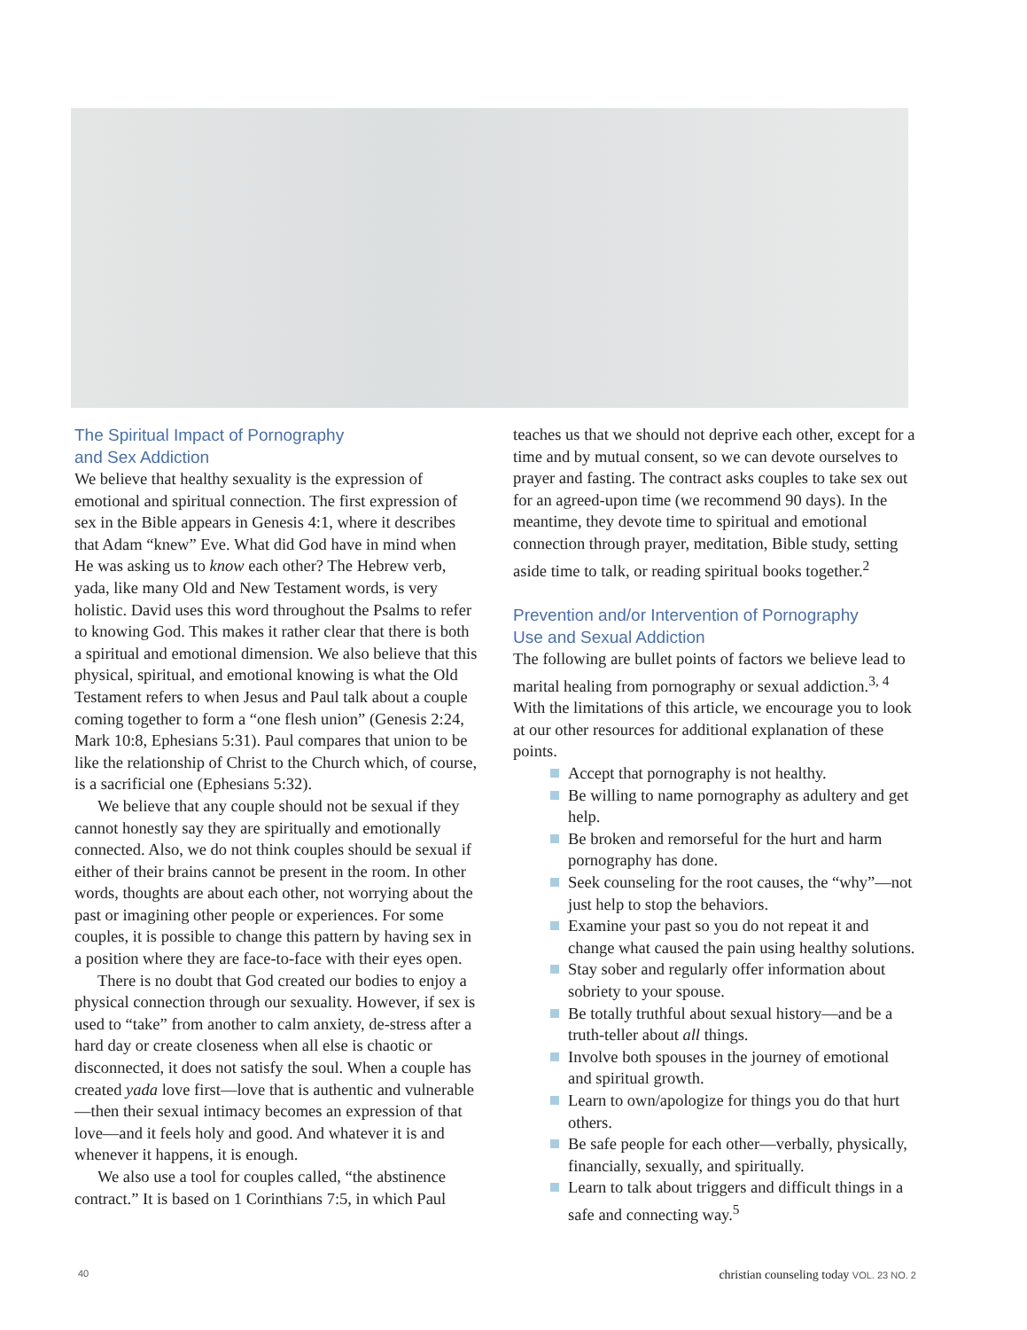The Spiritual Impact of Pornography
and Sex Addiction
We believe that healthy sexuality is the expression of emotional and spiritual connection. The first expression of sex in the Bible appears in Genesis 4:1, where it describes that Adam “knew” Eve. What did God have in mind when He was asking us to know each other? The Hebrew verb, yada, like many Old and New Testament words, is very holistic. David uses this word throughout the Psalms to refer to knowing God. This makes it rather clear that there is both a spiritual and emotional dimension. We also believe that this physical, spiritual, and emotional knowing is what the Old Testament refers to when Jesus and Paul talk about a couple coming together to form a “one flesh union” (Genesis 2:24, Mark 10:8, Ephesians 5:31). Paul compares that union to be like the relationship of Christ to the Church which, of course, is a sacrificial one (Ephesians 5:32).
We believe that any couple should not be sexual if they cannot honestly say they are spiritually and emotionally connected. Also, we do not think couples should be sexual if either of their brains cannot be present in the room. In other words, thoughts are about each other, not worrying about the past or imagining other people or experiences. For some couples, it is possible to change this pattern by having sex in a position where they are face-to-face with their eyes open.
There is no doubt that God created our bodies to enjoy a physical connection through our sexuality. However, if sex is used to “take” from another to calm anxiety, de-stress after a hard day or create closeness when all else is chaotic or disconnected, it does not satisfy the soul. When a couple has created yada love first—love that is authentic and vulnerable—then their sexual intimacy becomes an expression of that love—and it feels holy and good. And whatever it is and whenever it happens, it is enough.
We also use a tool for couples called, “the abstinence contract.” It is based on 1 Corinthians 7:5, in which Paul
teaches us that we should not deprive each other, except for a time and by mutual consent, so we can devote ourselves to prayer and fasting. The contract asks couples to take sex out for an agreed-upon time (we recommend 90 days). In the meantime, they devote time to spiritual and emotional connection through prayer, meditation, Bible study, setting aside time to talk, or reading spiritual books together.<sup>2</sup>
Prevention and/or Intervention of Pornography
Use and Sexual Addiction
The following are bullet points of factors we believe lead to marital healing from pornography or sexual addiction.<sup>3, 4</sup> With the limitations of this article, we encourage you to look at our other resources for additional explanation of these points.
Accept that pornography is not healthy.
Be willing to name pornography as adultery and get help.
Be broken and remorseful for the hurt and harm pornography has done.
Seek counseling for the root causes, the “why”—not just help to stop the behaviors.
Examine your past so you do not repeat it and change what caused the pain using healthy solutions.
Stay sober and regularly offer information about sobriety to your spouse.
Be totally truthful about sexual history—and be a truth-teller about all things.
Involve both spouses in the journey of emotional and spiritual growth.
Learn to own/apologize for things you do that hurt others.
Be safe people for each other—verbally, physically, financially, sexually, and spiritually.
Learn to talk about triggers and difficult things in a safe and connecting way.<sup>5</sup>
40 christian counseling today VOL. 23 NO. 2